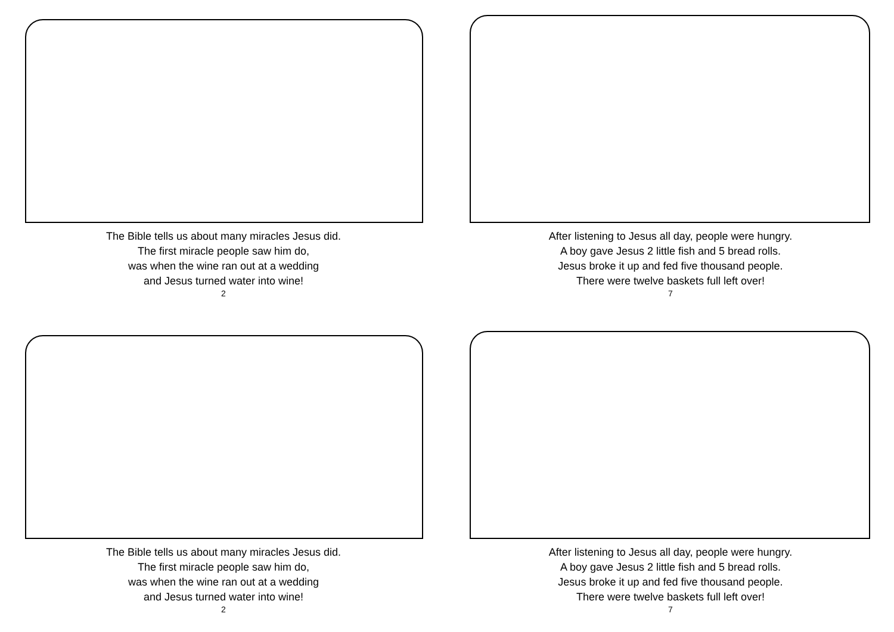The Bible tells us about many miracles Jesus did.
The first miracle people saw him do,
was when the wine ran out at a wedding
and Jesus turned water into wine!
2
After listening to Jesus all day, people were hungry.
A boy gave Jesus 2 little fish and 5 bread rolls.
Jesus broke it up and fed five thousand people.
There were twelve baskets full left over!
7
The Bible tells us about many miracles Jesus did.
The first miracle people saw him do,
was when the wine ran out at a wedding
and Jesus turned water into wine!
2
After listening to Jesus all day, people were hungry.
A boy gave Jesus 2 little fish and 5 bread rolls.
Jesus broke it up and fed five thousand people.
There were twelve baskets full left over!
7